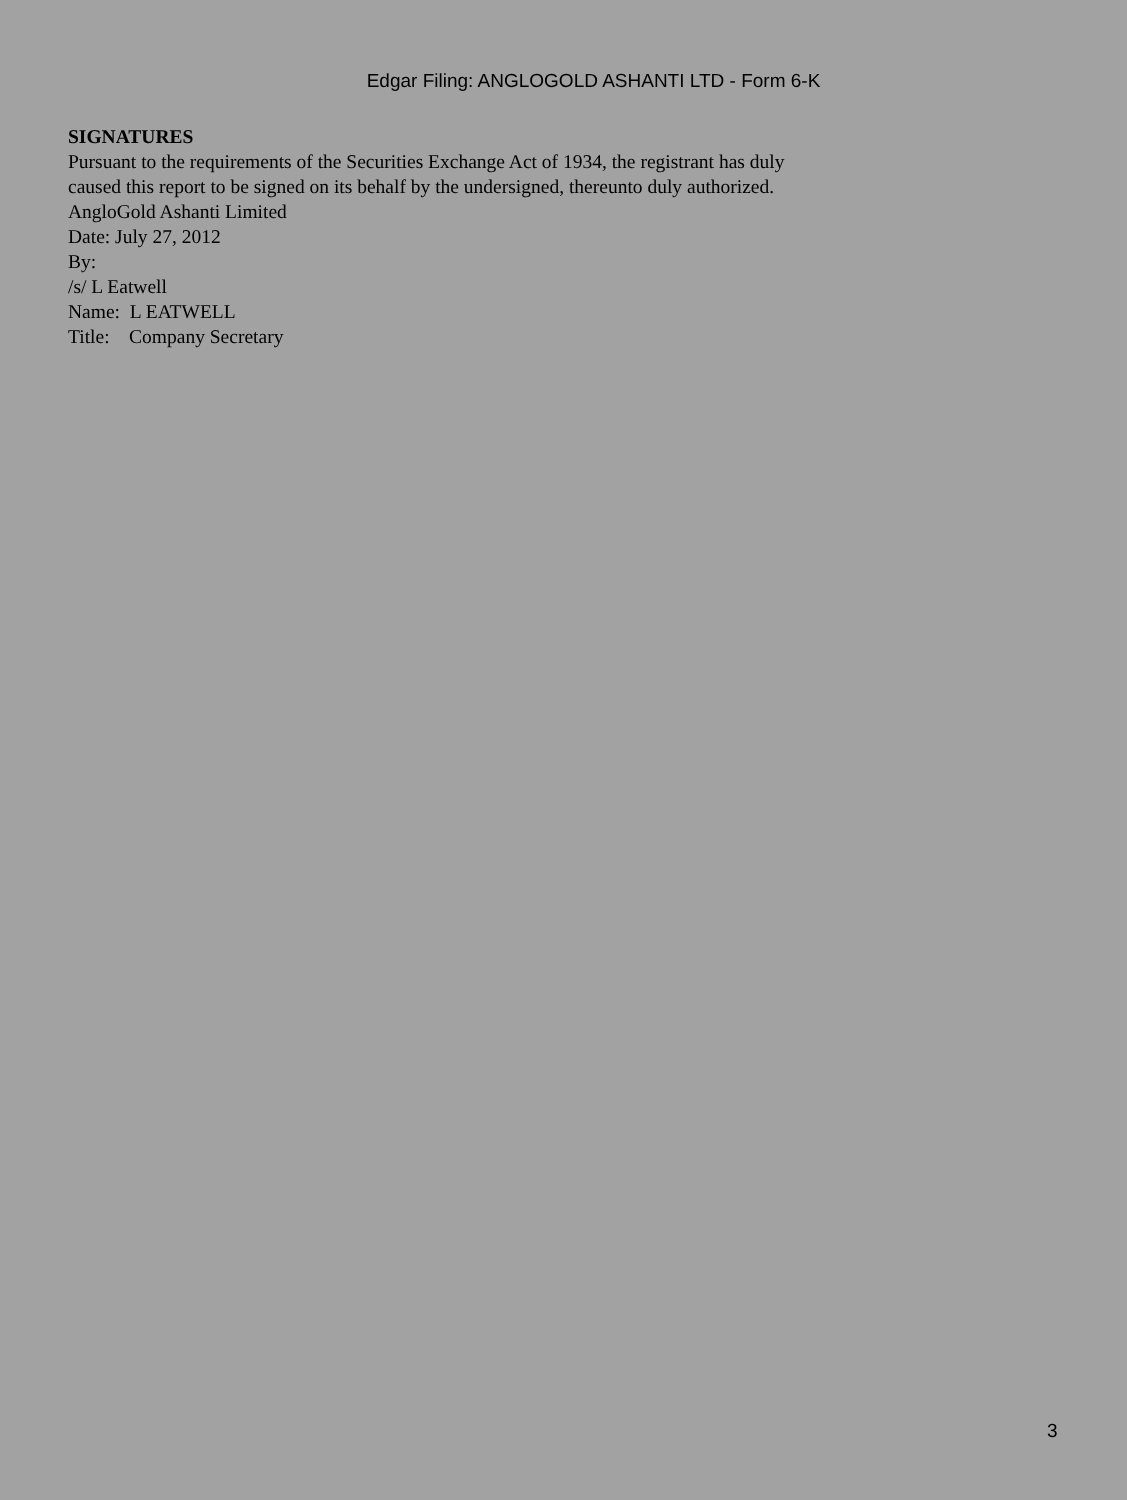Edgar Filing: ANGLOGOLD ASHANTI LTD - Form 6-K
SIGNATURES
Pursuant to the requirements of the Securities Exchange Act of 1934, the registrant has duly
caused this report to be signed on its behalf by the undersigned, thereunto duly authorized.
AngloGold Ashanti Limited
Date: July 27, 2012
By:
/s/ L Eatwell
Name: L EATWELL
Title: Company Secretary
3